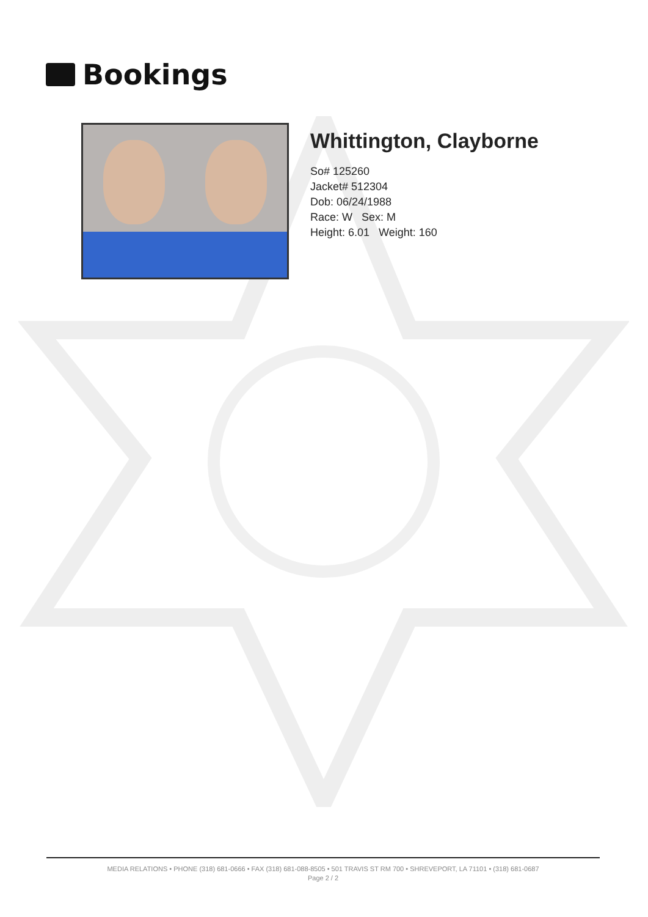Bookings
Whittington, Clayborne
So# 125260
Jacket# 512304
Dob: 06/24/1988
Race: W Sex: M
Height: 6.01 Weight: 160
MEDIA RELATIONS • PHONE (318) 681-0666 • FAX (318) 681-088-8505 • 501 TRAVIS ST RM 700 • SHREVEPORT, LA 71101 • (318) 681-0687
Page 2 / 2